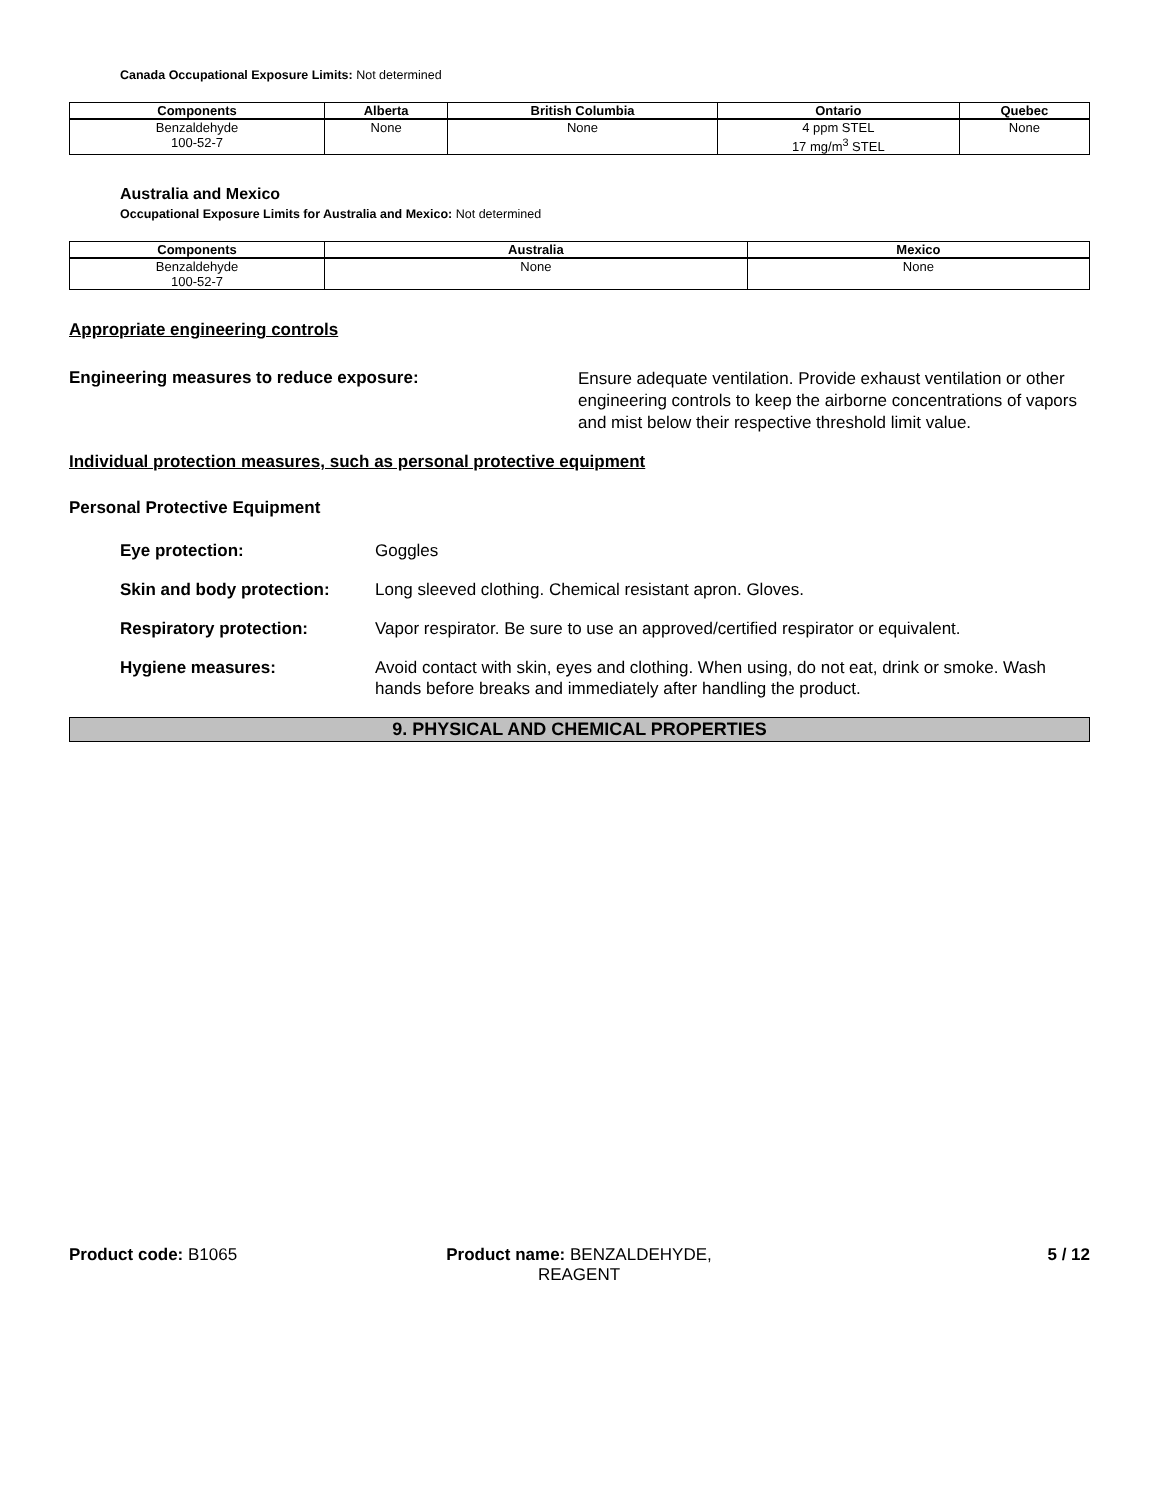Canada Occupational Exposure Limits: Not determined
| Components | Alberta | British Columbia | Ontario | Quebec |
| --- | --- | --- | --- | --- |
| Benzaldehyde 100-52-7 | None | None | 4 ppm STEL 17 mg/m<sup>3</sup> STEL | None |
Australia and Mexico
Occupational Exposure Limits for Australia and Mexico: Not determined
| Components | Australia | Mexico |
| --- | --- | --- |
| Benzaldehyde 100-52-7 | None | None |
Appropriate engineering controls
Engineering measures to reduce exposure:
Ensure adequate ventilation. Provide exhaust ventilation or other engineering controls to keep the airborne concentrations of vapors and mist below their respective threshold limit value.
Individual protection measures, such as personal protective equipment
Personal Protective Equipment
Eye protection: Goggles
Skin and body protection: Long sleeved clothing. Chemical resistant apron. Gloves.
Respiratory protection: Vapor respirator. Be sure to use an approved/certified respirator or equivalent.
Hygiene measures: Avoid contact with skin, eyes and clothing. When using, do not eat, drink or smoke. Wash hands before breaks and immediately after handling the product.
9. PHYSICAL AND CHEMICAL PROPERTIES
Product code: B1065 Product name: BENZALDEHYDE, REAGENT
5 / 12